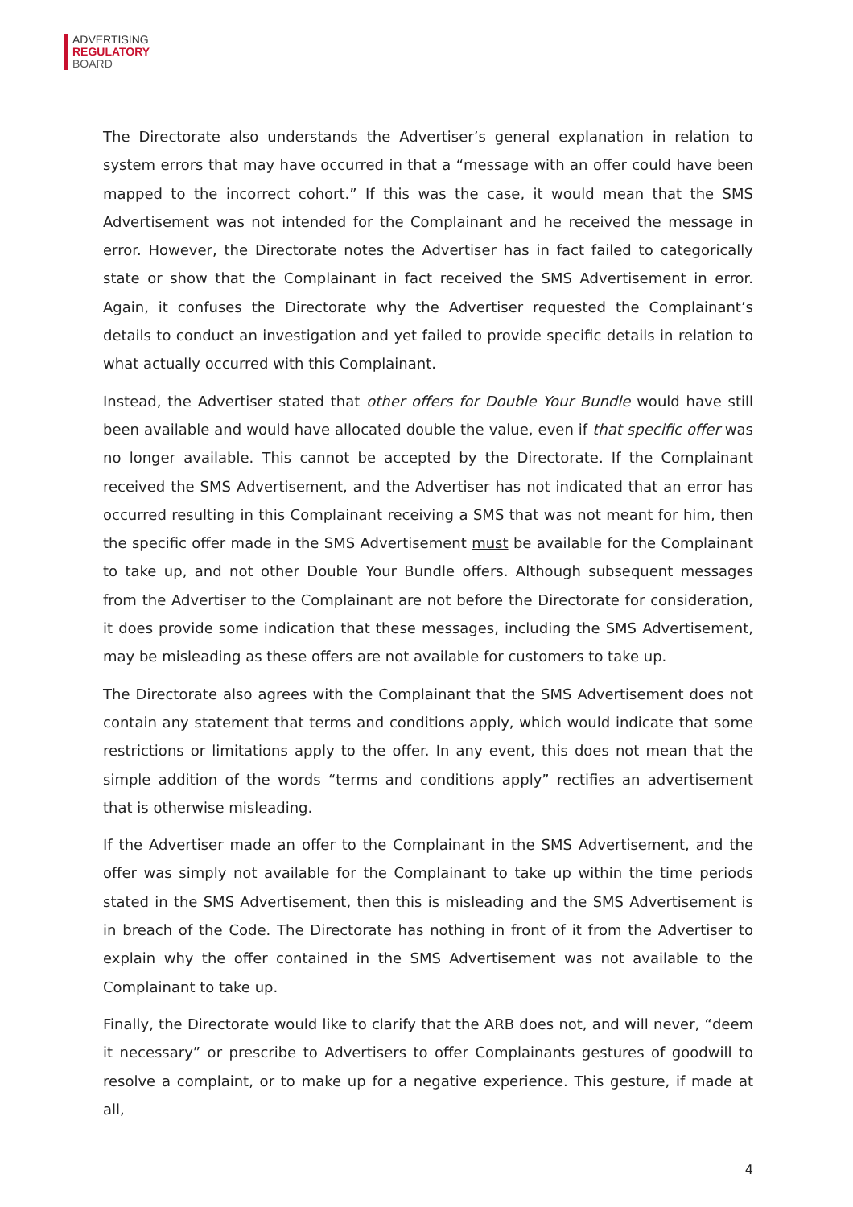ADVERTISING
REGULATORY
BOARD
The Directorate also understands the Advertiser’s general explanation in relation to system errors that may have occurred in that a “message with an offer could have been mapped to the incorrect cohort.” If this was the case, it would mean that the SMS Advertisement was not intended for the Complainant and he received the message in error. However, the Directorate notes the Advertiser has in fact failed to categorically state or show that the Complainant in fact received the SMS Advertisement in error. Again, it confuses the Directorate why the Advertiser requested the Complainant’s details to conduct an investigation and yet failed to provide specific details in relation to what actually occurred with this Complainant.
Instead, the Advertiser stated that other offers for Double Your Bundle would have still been available and would have allocated double the value, even if that specific offer was no longer available. This cannot be accepted by the Directorate. If the Complainant received the SMS Advertisement, and the Advertiser has not indicated that an error has occurred resulting in this Complainant receiving a SMS that was not meant for him, then the specific offer made in the SMS Advertisement must be available for the Complainant to take up, and not other Double Your Bundle offers. Although subsequent messages from the Advertiser to the Complainant are not before the Directorate for consideration, it does provide some indication that these messages, including the SMS Advertisement, may be misleading as these offers are not available for customers to take up.
The Directorate also agrees with the Complainant that the SMS Advertisement does not contain any statement that terms and conditions apply, which would indicate that some restrictions or limitations apply to the offer. In any event, this does not mean that the simple addition of the words “terms and conditions apply” rectifies an advertisement that is otherwise misleading.
If the Advertiser made an offer to the Complainant in the SMS Advertisement, and the offer was simply not available for the Complainant to take up within the time periods stated in the SMS Advertisement, then this is misleading and the SMS Advertisement is in breach of the Code. The Directorate has nothing in front of it from the Advertiser to explain why the offer contained in the SMS Advertisement was not available to the Complainant to take up.
Finally, the Directorate would like to clarify that the ARB does not, and will never, “deem it necessary” or prescribe to Advertisers to offer Complainants gestures of goodwill to resolve a complaint, or to make up for a negative experience. This gesture, if made at all,
4